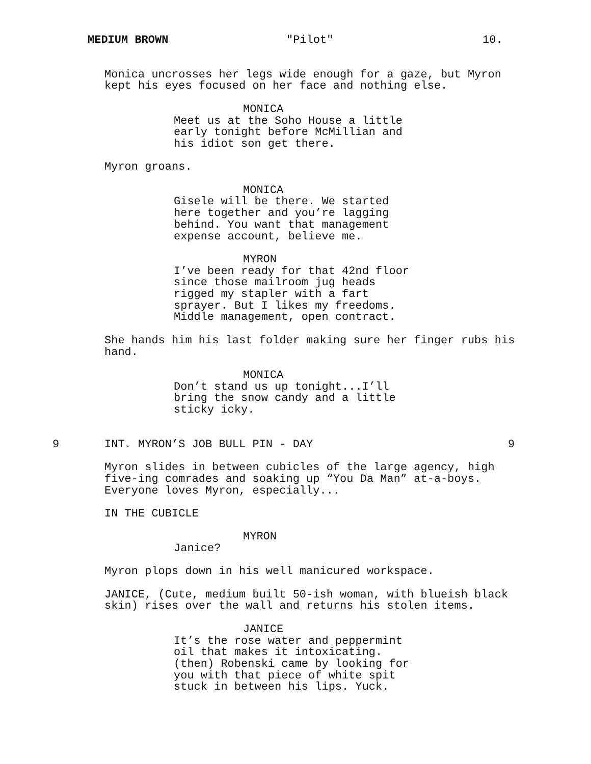MEDIUM BROWN "Pilot" 10.
Monica uncrosses her legs wide enough for a gaze, but Myron kept his eyes focused on her face and nothing else.
MONICA
Meet us at the Soho House a little early tonight before McMillian and his idiot son get there.
Myron groans.
MONICA
Gisele will be there. We started here together and you’re lagging behind. You want that management expense account, believe me.
MYRON
I’ve been ready for that 42nd floor since those mailroom jug heads rigged my stapler with a fart sprayer. But I likes my freedoms. Middle management, open contract.
She hands him his last folder making sure her finger rubs his hand.
MONICA
Don’t stand us up tonight...I’ll bring the snow candy and a little sticky icky.
9 INT. MYRON’S JOB BULL PIN - DAY 9
Myron slides in between cubicles of the large agency, high five-ing comrades and soaking up “You Da Man” at-a-boys. Everyone loves Myron, especially...
IN THE CUBICLE
MYRON
Janice?
Myron plops down in his well manicured workspace.
JANICE, (Cute, medium built 50-ish woman, with blueish black skin) rises over the wall and returns his stolen items.
JANICE
It’s the rose water and peppermint oil that makes it intoxicating. (then) Robenski came by looking for you with that piece of white spit stuck in between his lips. Yuck.